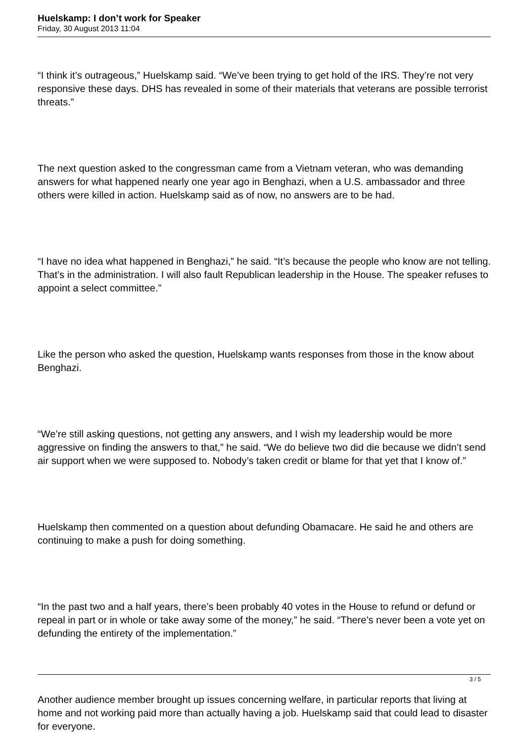Huelskamp: I don’t work for Speaker
Friday, 30 August 2013 11:04
“I think it’s outrageous,” Huelskamp said. “We’ve been trying to get hold of the IRS. They’re not very responsive these days. DHS has revealed in some of their materials that veterans are possible terrorist threats.”
The next question asked to the congressman came from a Vietnam veteran, who was demanding answers for what happened nearly one year ago in Benghazi, when a U.S. ambassador and three others were killed in action. Huelskamp said as of now, no answers are to be had.
“I have no idea what happened in Benghazi,” he said. “It’s because the people who know are not telling. That’s in the administration. I will also fault Republican leadership in the House. The speaker refuses to appoint a select committee.”
Like the person who asked the question, Huelskamp wants responses from those in the know about Benghazi.
“We’re still asking questions, not getting any answers, and I wish my leadership would be more aggressive on finding the answers to that,” he said. “We do believe two did die because we didn’t send air support when we were supposed to. Nobody’s taken credit or blame for that yet that I know of.”
Huelskamp then commented on a question about defunding Obamacare. He said he and others are continuing to make a push for doing something.
“In the past two and a half years, there’s been probably 40 votes in the House to refund or defund or repeal in part or in whole or take away some of the money,” he said. “There’s never been a vote yet on defunding the entirety of the implementation.”
Another audience member brought up issues concerning welfare, in particular reports that living at home and not working paid more than actually having a job. Huelskamp said that could lead to disaster for everyone.
3 / 5